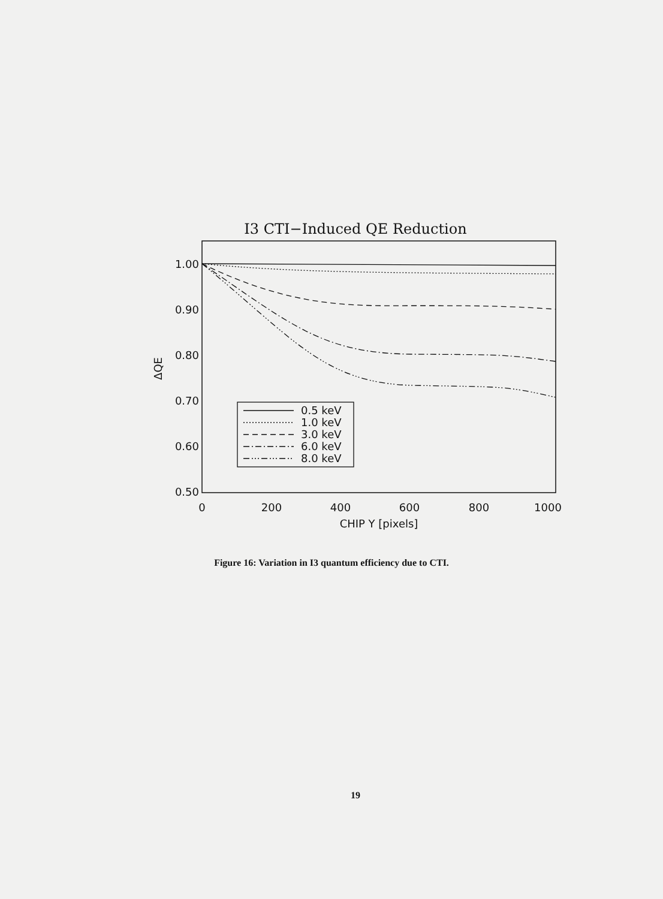I3 CTI−Induced QE Reduction
1.00
0.90
0.80
0.70
0.60
0.50
0
200
400
600
800
1000
CHIP Y [pixels]
ΔQE
0.5 keV
1.0 keV
3.0 keV
6.0 keV
8.0 keV
Figure 16: Variation in I3 quantum efficiency due to CTI.
19